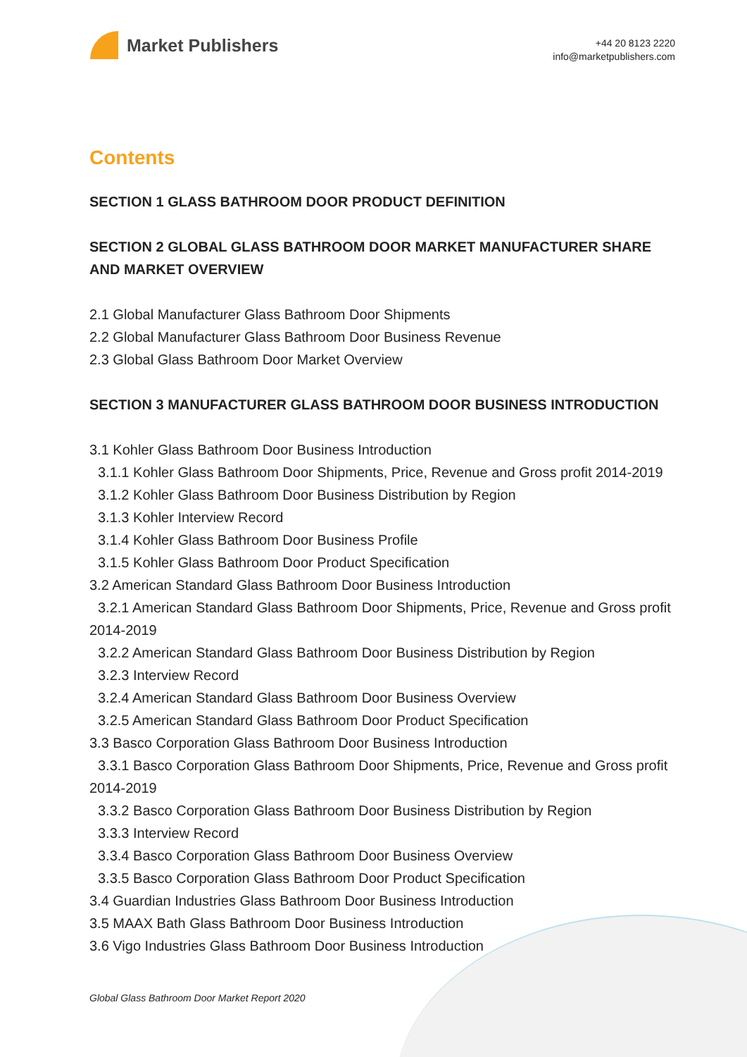Market Publishers
+44 20 8123 2220
info@marketpublishers.com
Contents
SECTION 1 GLASS BATHROOM DOOR PRODUCT DEFINITION
SECTION 2 GLOBAL GLASS BATHROOM DOOR MARKET MANUFACTURER SHARE AND MARKET OVERVIEW
2.1 Global Manufacturer Glass Bathroom Door Shipments
2.2 Global Manufacturer Glass Bathroom Door Business Revenue
2.3 Global Glass Bathroom Door Market Overview
SECTION 3 MANUFACTURER GLASS BATHROOM DOOR BUSINESS INTRODUCTION
3.1 Kohler Glass Bathroom Door Business Introduction
3.1.1 Kohler Glass Bathroom Door Shipments, Price, Revenue and Gross profit 2014-2019
3.1.2 Kohler Glass Bathroom Door Business Distribution by Region
3.1.3 Kohler Interview Record
3.1.4 Kohler Glass Bathroom Door Business Profile
3.1.5 Kohler Glass Bathroom Door Product Specification
3.2 American Standard Glass Bathroom Door Business Introduction
3.2.1 American Standard Glass Bathroom Door Shipments, Price, Revenue and Gross profit 2014-2019
3.2.2 American Standard Glass Bathroom Door Business Distribution by Region
3.2.3 Interview Record
3.2.4 American Standard Glass Bathroom Door Business Overview
3.2.5 American Standard Glass Bathroom Door Product Specification
3.3 Basco Corporation Glass Bathroom Door Business Introduction
3.3.1 Basco Corporation Glass Bathroom Door Shipments, Price, Revenue and Gross profit 2014-2019
3.3.2 Basco Corporation Glass Bathroom Door Business Distribution by Region
3.3.3 Interview Record
3.3.4 Basco Corporation Glass Bathroom Door Business Overview
3.3.5 Basco Corporation Glass Bathroom Door Product Specification
3.4 Guardian Industries Glass Bathroom Door Business Introduction
3.5 MAAX Bath Glass Bathroom Door Business Introduction
3.6 Vigo Industries Glass Bathroom Door Business Introduction
Global Glass Bathroom Door Market Report 2020